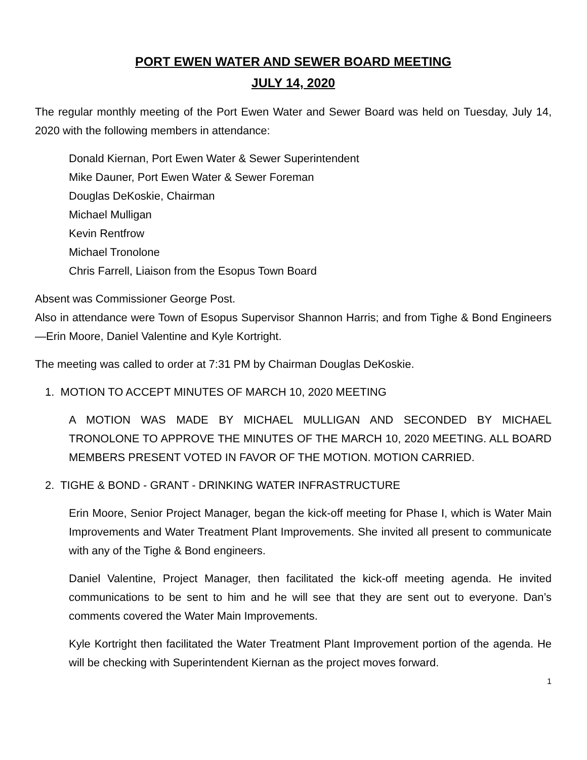PORT EWEN WATER AND SEWER BOARD MEETING
JULY 14, 2020
The regular monthly meeting of the Port Ewen Water and Sewer Board was held on Tuesday, July 14, 2020 with the following members in attendance:
Donald Kiernan, Port Ewen Water & Sewer Superintendent
Mike Dauner, Port Ewen Water & Sewer Foreman
Douglas DeKoskie, Chairman
Michael Mulligan
Kevin Rentfrow
Michael Tronolone
Chris Farrell, Liaison from the Esopus Town Board
Absent was Commissioner George Post.
Also in attendance were Town of Esopus Supervisor Shannon Harris; and from Tighe & Bond Engineers—Erin Moore, Daniel Valentine and Kyle Kortright.
The meeting was called to order at 7:31 PM by Chairman Douglas DeKoskie.
1. MOTION TO ACCEPT MINUTES OF MARCH 10, 2020 MEETING
A MOTION WAS MADE BY MICHAEL MULLIGAN AND SECONDED BY MICHAEL TRONOLONE TO APPROVE THE MINUTES OF THE MARCH 10, 2020 MEETING. ALL BOARD MEMBERS PRESENT VOTED IN FAVOR OF THE MOTION. MOTION CARRIED.
2. TIGHE & BOND - GRANT - DRINKING WATER INFRASTRUCTURE
Erin Moore, Senior Project Manager, began the kick-off meeting for Phase I, which is Water Main Improvements and Water Treatment Plant Improvements. She invited all present to communicate with any of the Tighe & Bond engineers.
Daniel Valentine, Project Manager, then facilitated the kick-off meeting agenda. He invited communications to be sent to him and he will see that they are sent out to everyone. Dan’s comments covered the Water Main Improvements.
Kyle Kortright then facilitated the Water Treatment Plant Improvement portion of the agenda. He will be checking with Superintendent Kiernan as the project moves forward.
1